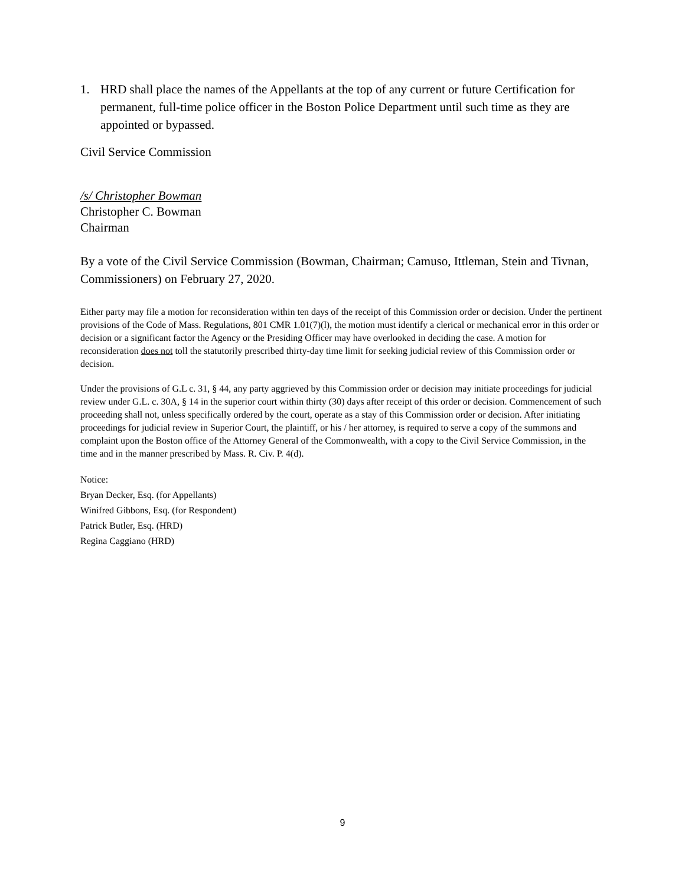1. HRD shall place the names of the Appellants at the top of any current or future Certification for permanent, full-time police officer in the Boston Police Department until such time as they are appointed or bypassed.
Civil Service Commission
/s/ Christopher Bowman
Christopher C. Bowman
Chairman
By a vote of the Civil Service Commission (Bowman, Chairman; Camuso, Ittleman, Stein and Tivnan, Commissioners) on February 27, 2020.
Either party may file a motion for reconsideration within ten days of the receipt of this Commission order or decision. Under the pertinent provisions of the Code of Mass. Regulations, 801 CMR 1.01(7)(l), the motion must identify a clerical or mechanical error in this order or decision or a significant factor the Agency or the Presiding Officer may have overlooked in deciding the case. A motion for reconsideration does not toll the statutorily prescribed thirty-day time limit for seeking judicial review of this Commission order or decision.
Under the provisions of G.L c. 31, § 44, any party aggrieved by this Commission order or decision may initiate proceedings for judicial review under G.L. c. 30A, § 14 in the superior court within thirty (30) days after receipt of this order or decision. Commencement of such proceeding shall not, unless specifically ordered by the court, operate as a stay of this Commission order or decision. After initiating proceedings for judicial review in Superior Court, the plaintiff, or his / her attorney, is required to serve a copy of the summons and complaint upon the Boston office of the Attorney General of the Commonwealth, with a copy to the Civil Service Commission, in the time and in the manner prescribed by Mass. R. Civ. P. 4(d).
Notice:
Bryan Decker, Esq. (for Appellants)
Winifred Gibbons, Esq. (for Respondent)
Patrick Butler, Esq. (HRD)
Regina Caggiano (HRD)
9